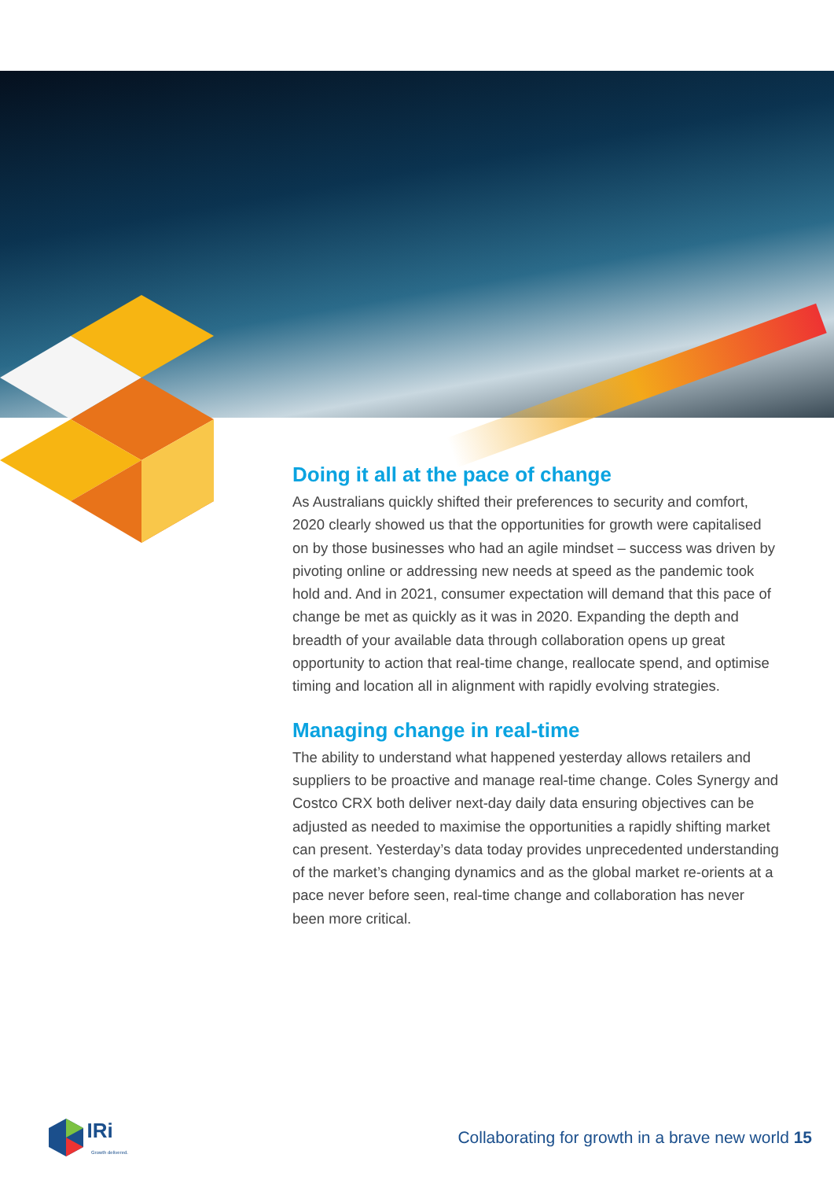Doing it all at the pace of change
As Australians quickly shifted their preferences to security and comfort, 2020 clearly showed us that the opportunities for growth were capitalised on by those businesses who had an agile mindset – success was driven by pivoting online or addressing new needs at speed as the pandemic took hold and. And in 2021, consumer expectation will demand that this pace of change be met as quickly as it was in 2020. Expanding the depth and breadth of your available data through collaboration opens up great opportunity to action that real-time change, reallocate spend, and optimise timing and location all in alignment with rapidly evolving strategies.
Managing change in real-time
The ability to understand what happened yesterday allows retailers and suppliers to be proactive and manage real-time change. Coles Synergy and Costco CRX both deliver next-day daily data ensuring objectives can be adjusted as needed to maximise the opportunities a rapidly shifting market can present. Yesterday’s data today provides unprecedented understanding of the market’s changing dynamics and as the global market re-orients at a pace never before seen, real-time change and collaboration has never been more critical.
IRi
Growth delivered.
Collaborating for growth in a brave new world 15